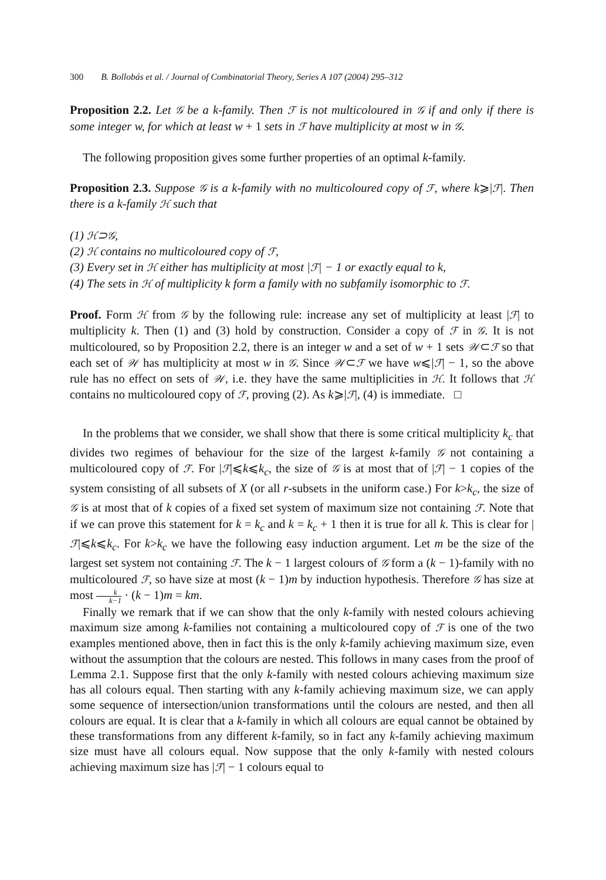300 B. Bollobás et al. / Journal of Combinatorial Theory, Series A 107 (2004) 295–312
Proposition 2.2. Let 𝒢 be a k-family. Then ℱ is not multicoloured in 𝒢 if and only if there is some integer w, for which at least w + 1 sets in ℱ have multiplicity at most w in 𝒢.
The following proposition gives some further properties of an optimal k-family.
Proposition 2.3. Suppose 𝒢 is a k-family with no multicoloured copy of ℱ, where k⩾|ℱ|. Then there is a k-family ℋ such that
(1) ℋ⊃𝒢,
(2) ℋ contains no multicoloured copy of ℱ,
(3) Every set in ℋ either has multiplicity at most |ℱ| − 1 or exactly equal to k,
(4) The sets in ℋ of multiplicity k form a family with no subfamily isomorphic to ℱ.
Proof. Form ℋ from 𝒢 by the following rule: increase any set of multiplicity at least |ℱ| to multiplicity k. Then (1) and (3) hold by construction. Consider a copy of ℱ in 𝒢. It is not multicoloured, so by Proposition 2.2, there is an integer w and a set of w + 1 sets 𝒲⊂ℱ so that each set of 𝒲 has multiplicity at most w in 𝒢. Since 𝒲⊂ℱ we have w⩽|ℱ| − 1, so the above rule has no effect on sets of 𝒲, i.e. they have the same multiplicities in ℋ. It follows that ℋ contains no multicoloured copy of ℱ, proving (2). As k⩾|ℱ|, (4) is immediate. □
In the problems that we consider, we shall show that there is some critical multiplicity k<sub>c</sub> that divides two regimes of behaviour for the size of the largest k-family 𝒢 not containing a multicoloured copy of ℱ. For |ℱ|⩽k⩽k<sub>c</sub>, the size of 𝒢 is at most that of |ℱ| − 1 copies of the system consisting of all subsets of X (or all r-subsets in the uniform case.) For k>k<sub>c</sub>, the size of 𝒢 is at most that of k copies of a fixed set system of maximum size not containing ℱ. Note that if we can prove this statement for k = k<sub>c</sub> and k = k<sub>c</sub> + 1 then it is true for all k. This is clear for |ℱ|⩽k⩽k<sub>c</sub>. For k>k<sub>c</sub> we have the following easy induction argument. Let m be the size of the largest set system not containing ℱ. The k − 1 largest colours of 𝒢 form a (k − 1)-family with no multicoloured ℱ, so have size at most (k − 1)m by induction hypothesis. Therefore 𝒢 has size at most k k−1 · (k − 1)m = km.
Finally we remark that if we can show that the only k-family with nested colours achieving maximum size among k-families not containing a multicoloured copy of ℱ is one of the two examples mentioned above, then in fact this is the only k-family achieving maximum size, even without the assumption that the colours are nested. This follows in many cases from the proof of Lemma 2.1. Suppose first that the only k-family with nested colours achieving maximum size has all colours equal. Then starting with any k-family achieving maximum size, we can apply some sequence of intersection/union transformations until the colours are nested, and then all colours are equal. It is clear that a k-family in which all colours are equal cannot be obtained by these transformations from any different k-family, so in fact any k-family achieving maximum size must have all colours equal. Now suppose that the only k-family with nested colours achieving maximum size has |ℱ| − 1 colours equal to